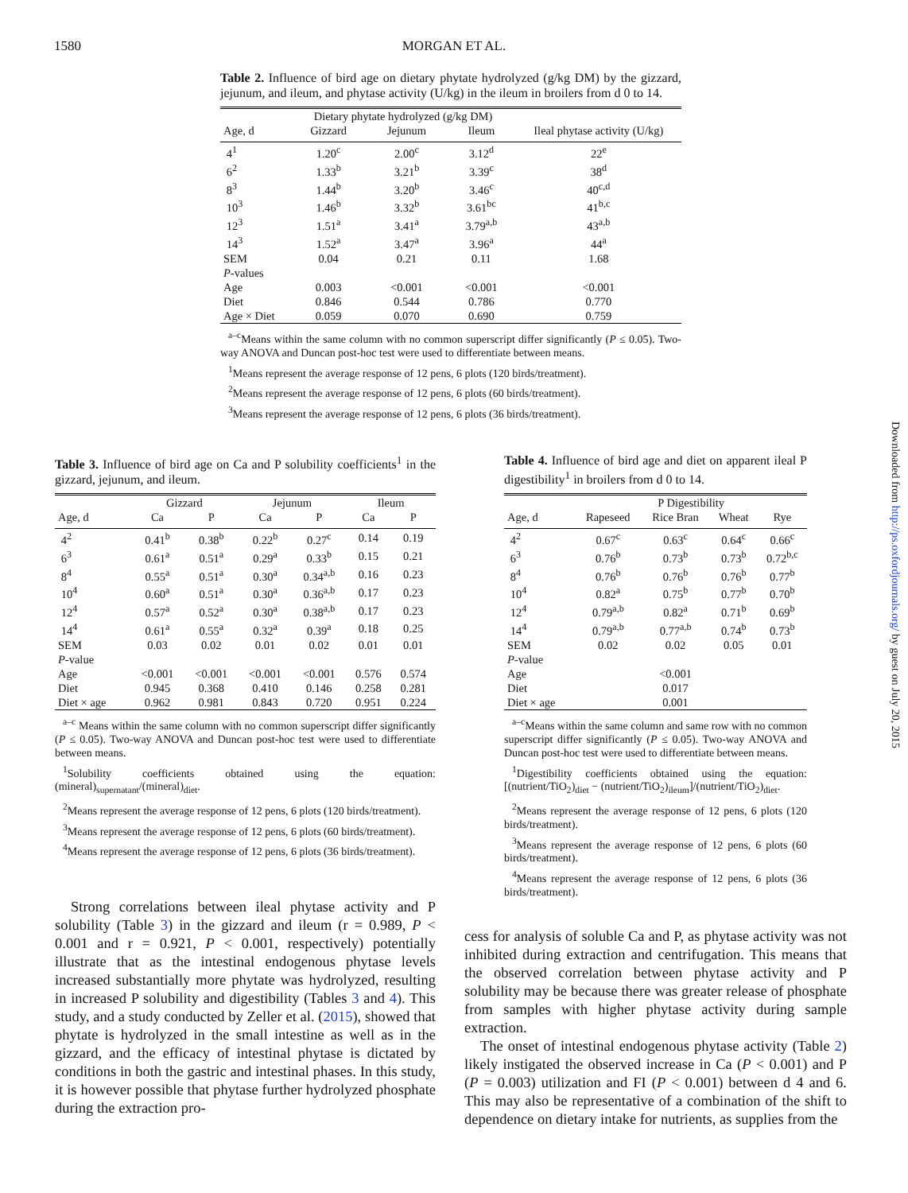1580
MORGAN ET AL.
Table 2. Influence of bird age on dietary phytate hydrolyzed (g/kg DM) by the gizzard, jejunum, and ileum, and phytase activity (U/kg) in the ileum in broilers from d 0 to 14.
| | Dietary phytate hydrolyzed (g/kg DM) | | | |
| --- | --- | --- | --- | --- |
| Age, d | Gizzard | Jejunum | Ileum | Ileal phytase activity (U/kg) |
| 4<sup>1</sup> | 1.20<sup>c</sup> | 2.00<sup>c</sup> | 3.12<sup>d</sup> | 22<sup>e</sup> |
| 6<sup>2</sup> | 1.33<sup>b</sup> | 3.21<sup>b</sup> | 3.39<sup>c</sup> | 38<sup>d</sup> |
| 8<sup>3</sup> | 1.44<sup>b</sup> | 3.20<sup>b</sup> | 3.46<sup>c</sup> | 40<sup>c,d</sup> |
| 10<sup>3</sup> | 1.46<sup>b</sup> | 3.32<sup>b</sup> | 3.61<sup>bc</sup> | 41<sup>b,c</sup> |
| 12<sup>3</sup> | 1.51<sup>a</sup> | 3.41<sup>a</sup> | 3.79<sup>a,b</sup> | 43<sup>a,b</sup> |
| 14<sup>3</sup> | 1.52<sup>a</sup> | 3.47<sup>a</sup> | 3.96<sup>a</sup> | 44<sup>a</sup> |
| SEM | 0.04 | 0.21 | 0.11 | 1.68 |
| P -values | | | | |
| Age | 0.003 | <0.001 | <0.001 | <0.001 |
| Diet | 0.846 | 0.544 | 0.786 | 0.770 |
| Age × Diet | 0.059 | 0.070 | 0.690 | 0.759 |
<sup>a–c</sup>Means within the same column with no common superscript differ significantly (P ≤ 0.05). Two-way ANOVA and Duncan post-hoc test were used to differentiate between means.
<sup>1</sup> Means represent the average response of 12 pens, 6 plots (120 birds/treatment).
<sup>2</sup> Means represent the average response of 12 pens, 6 plots (60 birds/treatment).
<sup>3</sup> Means represent the average response of 12 pens, 6 plots (36 birds/treatment).
Table 3. Influence of bird age on Ca and P solubility coefficients<sup>1</sup> in the gizzard, jejunum, and ileum.
| | Gizzard | | Jejunum | | Ileum | |
| --- | --- | --- | --- | --- | --- | --- |
| Age, d | Ca | P | Ca | P | Ca | P |
| 4<sup>2</sup> | 0.41<sup>b</sup> | 0.38<sup>b</sup> | 0.22<sup>b</sup> | 0.27<sup>c</sup> | 0.14 | 0.19 |
| 6<sup>3</sup> | 0.61<sup>a</sup> | 0.51<sup>a</sup> | 0.29<sup>a</sup> | 0.33<sup>b</sup> | 0.15 | 0.21 |
| 8<sup>4</sup> | 0.55<sup>a</sup> | 0.51<sup>a</sup> | 0.30<sup>a</sup> | 0.34<sup>a,b</sup> | 0.16 | 0.23 |
| 10<sup>4</sup> | 0.60<sup>a</sup> | 0.51<sup>a</sup> | 0.30<sup>a</sup> | 0.36<sup>a,b</sup> | 0.17 | 0.23 |
| 12<sup>4</sup> | 0.57<sup>a</sup> | 0.52<sup>a</sup> | 0.30<sup>a</sup> | 0.38<sup>a,b</sup> | 0.17 | 0.23 |
| 14<sup>4</sup> | 0.61<sup>a</sup> | 0.55<sup>a</sup> | 0.32<sup>a</sup> | 0.39<sup>a</sup> | 0.18 | 0.25 |
| SEM | 0.03 | 0.02 | 0.01 | 0.02 | 0.01 | 0.01 |
| P -value | | | | | | |
| Age | <0.001 | <0.001 | <0.001 | <0.001 | 0.576 | 0.574 |
| Diet | 0.945 | 0.368 | 0.410 | 0.146 | 0.258 | 0.281 |
| Diet × age | 0.962 | 0.981 | 0.843 | 0.720 | 0.951 | 0.224 |
<sup>a–c</sup> Means within the same column with no common superscript differ significantly (P ≤ 0.05). Two-way ANOVA and Duncan post-hoc test were used to differentiate between means.
<sup>1</sup> Solubility coefficients obtained using the equation: (mineral)<sub>supernatant</sub>/(mineral)<sub>diet</sub>.
<sup>2</sup> Means represent the average response of 12 pens, 6 plots (120 birds/treatment).
<sup>3</sup> Means represent the average response of 12 pens, 6 plots (60 birds/treatment).
<sup>4</sup> Means represent the average response of 12 pens, 6 plots (36 birds/treatment).
Strong correlations between ileal phytase activity and P solubility (Table 3) in the gizzard and ileum (r = 0.989, P < 0.001 and r = 0.921, P < 0.001, respectively) potentially illustrate that as the intestinal endogenous phytase levels increased substantially more phytate was hydrolyzed, resulting in increased P solubility and digestibility (Tables 3 and 4). This study, and a study conducted by Zeller et al. (2015), showed that phytate is hydrolyzed in the small intestine as well as in the gizzard, and the efficacy of intestinal phytase is dictated by conditions in both the gastric and intestinal phases. In this study, it is however possible that phytase further hydrolyzed phosphate during the extraction pro-
Table 4. Influence of bird age and diet on apparent ileal P digestibility<sup>1</sup> in broilers from d 0 to 14.
| | P Digestibility | | | |
| --- | --- | --- | --- | --- |
| Age, d | Rapeseed | Rice Bran | Wheat | Rye |
| 4<sup>2</sup> | 0.67<sup>c</sup> | 0.63<sup>c</sup> | 0.64<sup>c</sup> | 0.66<sup>c</sup> |
| 6<sup>3</sup> | 0.76<sup>b</sup> | 0.73<sup>b</sup> | 0.73<sup>b</sup> | 0.72<sup>b,c</sup> |
| 8<sup>4</sup> | 0.76<sup>b</sup> | 0.76<sup>b</sup> | 0.76<sup>b</sup> | 0.77<sup>b</sup> |
| 10<sup>4</sup> | 0.82<sup>a</sup> | 0.75<sup>b</sup> | 0.77<sup>b</sup> | 0.70<sup>b</sup> |
| 12<sup>4</sup> | 0.79<sup>a,b</sup> | 0.82<sup>a</sup> | 0.71<sup>b</sup> | 0.69<sup>b</sup> |
| 14<sup>4</sup> | 0.79<sup>a,b</sup> | 0.77<sup>a,b</sup> | 0.74<sup>b</sup> | 0.73<sup>b</sup> |
| SEM | 0.02 | 0.02 | 0.05 | 0.01 |
| P -value | | | | |
| Age | | <0.001 | | |
| Diet | | 0.017 | | |
| Diet × age | | 0.001 | | |
<sup>a–c</sup>Means within the same column and same row with no common superscript differ significantly (P ≤ 0.05). Two-way ANOVA and Duncan post-hoc test were used to differentiate between means.
<sup>1</sup> Digestibility coefficients obtained using the equation: [(nutrient/TiO<sub>2</sub>)<sub>diet</sub> − (nutrient/TiO<sub>2</sub>)<sub>ileum</sub>]/(nutrient/TiO<sub>2</sub>)<sub>diet</sub>.
<sup>2</sup> Means represent the average response of 12 pens, 6 plots (120 birds/treatment).
<sup>3</sup> Means represent the average response of 12 pens, 6 plots (60 birds/treatment).
<sup>4</sup> Means represent the average response of 12 pens, 6 plots (36 birds/treatment).
cess for analysis of soluble Ca and P, as phytase activity was not inhibited during extraction and centrifugation. This means that the observed correlation between phytase activity and P solubility may be because there was greater release of phosphate from samples with higher phytase activity during sample extraction.
The onset of intestinal endogenous phytase activity (Table 2) likely instigated the observed increase in Ca (P < 0.001) and P (P = 0.003) utilization and FI (P < 0.001) between d 4 and 6. This may also be representative of a combination of the shift to dependence on dietary intake for nutrients, as supplies from the
Downloaded from http://ps.oxfordjournals.org/ by guest on July 20, 2015